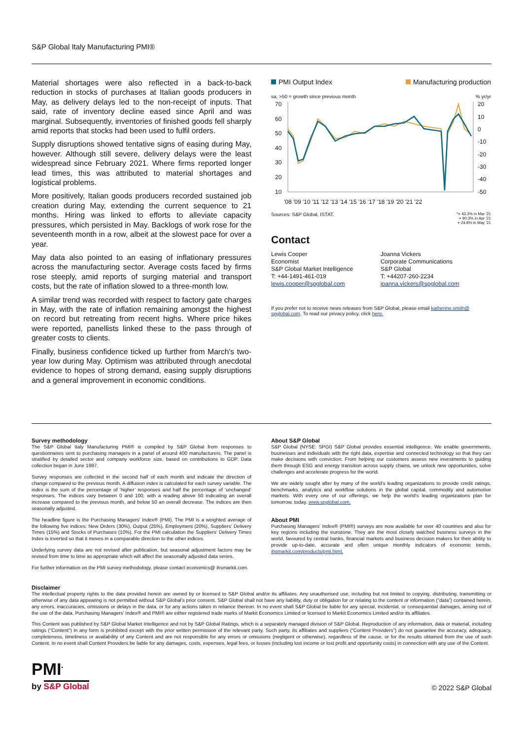S&P Global Italy Manufacturing PMI®
Material shortages were also reflected in a back-to-back reduction in stocks of purchases at Italian goods producers in May, as delivery delays led to the non-receipt of inputs. That said, rate of inventory decline eased since April and was marginal. Subsequently, inventories of finished goods fell sharply amid reports that stocks had been used to fulfil orders.
Supply disruptions showed tentative signs of easing during May, however. Although still severe, delivery delays were the least widespread since February 2021. Where firms reported longer lead times, this was attributed to material shortages and logistical problems.
More positively, Italian goods producers recorded sustained job creation during May, extending the current sequence to 21 months. Hiring was linked to efforts to alleviate capacity pressures, which persisted in May. Backlogs of work rose for the seventeenth month in a row, albeit at the slowest pace for over a year.
May data also pointed to an easing of inflationary pressures across the manufacturing sector. Average costs faced by firms rose steeply, amid reports of surging material and transport costs, but the rate of inflation slowed to a three-month low.
A similar trend was recorded with respect to factory gate charges in May, with the rate of inflation remaining amongst the highest on record but retreating from recent highs. Where price hikes were reported, panellists linked these to the pass through of greater costs to clients.
Finally, business confidence ticked up further from March's two-year low during May. Optimism was attributed through anecdotal evidence to hopes of strong demand, easing supply disruptions and a general improvement in economic conditions.
PMI Output Index Manufacturing production
sa, >50 = growth since previous month% yr/yr
70
60
50
40
30
20
10
20
10
0
-10
-20
-30
-40
-50
'08 '09 '10 '11 '12 '13 '14 '15 '16 '17 '18 '19 '20 '21 '22
Sources: S&P Global, ISTAT. *+ 43.3% in Mar '21
+ 90.3% in Apr '21
+ 24.8% in May '21
Contact
Lewis Cooper
Economist
S&P Global Market Intelligence
T: +44-1491-461-019
lewis.cooper@spglobal.com
Joanna Vickers
Corporate Communications
S&P Global
T: +44207-260-2234
joanna.vickers@spglobal.com
If you prefer not to receive news releases from S&P Global, please email katherine.smith@ spglobal.com. To read our privacy policy, click here.
Survey methodology
The S&P Global Italy Manufacturing PMI® is compiled by S&P Global from responses to questionnaires sent to purchasing managers in a panel of around 400 manufacturers. The panel is stratified by detailed sector and company workforce size, based on contributions to GDP. Data collection began in June 1997.
Survey responses are collected in the second half of each month and indicate the direction of change compared to the previous month. A diffusion index is calculated for each survey variable. The index is the sum of the percentage of ‘higher’ responses and half the percentage of ‘unchanged’ responses. The indices vary between 0 and 100, with a reading above 50 indicating an overall increase compared to the previous month, and below 50 an overall decrease. The indices are then seasonally adjusted.
The headline figure is the Purchasing Managers' Index® (PMI). The PMI is a weighted average of the following five indices: New Orders (30%), Output (25%), Employment (20%), Suppliers' Delivery Times (15%) and Stocks of Purchases (10%). For the PMI calculation the Suppliers' Delivery Times Index is inverted so that it moves in a comparable direction to the other indices.
Underlying survey data are not revised after publication, but seasonal adjustment factors may be revised from time to time as appropriate which will affect the seasonally adjusted data series.
For further information on the PMI survey methodology, please contact economics@ ihsmarkit.com.
About S&P Global
S&P Global (NYSE: SPGI) S&P Global provides essential intelligence. We enable governments, businesses and individuals with the right data, expertise and connected technology so that they can make decisions with conviction. From helping our customers assess new investments to guiding them through ESG and energy transition across supply chains, we unlock new opportunities, solve challenges and accelerate progress for the world.
We are widely sought after by many of the world's leading organizations to provide credit ratings, benchmarks, analytics and workflow solutions in the global capital, commodity and automotive markets. With every one of our offerings, we help the world's leading organizations plan for tomorrow, today. www.spglobal.com.
About PMI
Purchasing Managers' Index® (PMI®) surveys are now available for over 40 countries and also for key regions including the eurozone. They are the most closely watched business surveys in the world, favoured by central banks, financial markets and business decision makers for their ability to provide up-to-date, accurate and often unique monthly indicators of economic trends. ihsmarkit.com/products/pmi.html.
Disclaimer
The intellectual property rights to the data provided herein are owned by or licensed to S&P Global and/or its affiliates. Any unauthorised use, including but not limited to copying, distributing, transmitting or otherwise of any data appearing is not permitted without S&P Global's prior consent. S&P Global shall not have any liability, duty or obligation for or relating to the content or information (“data”) contained herein, any errors, inaccuracies, omissions or delays in the data, or for any actions taken in reliance thereon. In no event shall S&P Global be liable for any special, incidental, or consequential damages, arising out of the use of the data. Purchasing Managers' Index® and PMI® are either registered trade marks of Markit Economics Limited or licensed to Markit Economics Limited and/or its affiliates.
This Content was published by S&P Global Market Intelligence and not by S&P Global Ratings, which is a separately managed division of S&P Global. Reproduction of any information, data or material, including ratings (“Content”) in any form is prohibited except with the prior written permission of the relevant party. Such party, its affiliates and suppliers (“Content Providers”) do not guarantee the accuracy, adequacy, completeness, timeliness or availability of any Content and are not responsible for any errors or omissions (negligent or otherwise), regardless of the cause, or for the results obtained from the use of such Content. In no event shall Content Providers be liable for any damages, costs, expenses, legal fees, or losses (including lost income or lost profit and opportunity costs) in connection with any use of the Content.
PMI<sup>•</sup>
by S&P Global
© 2022 S&P Global